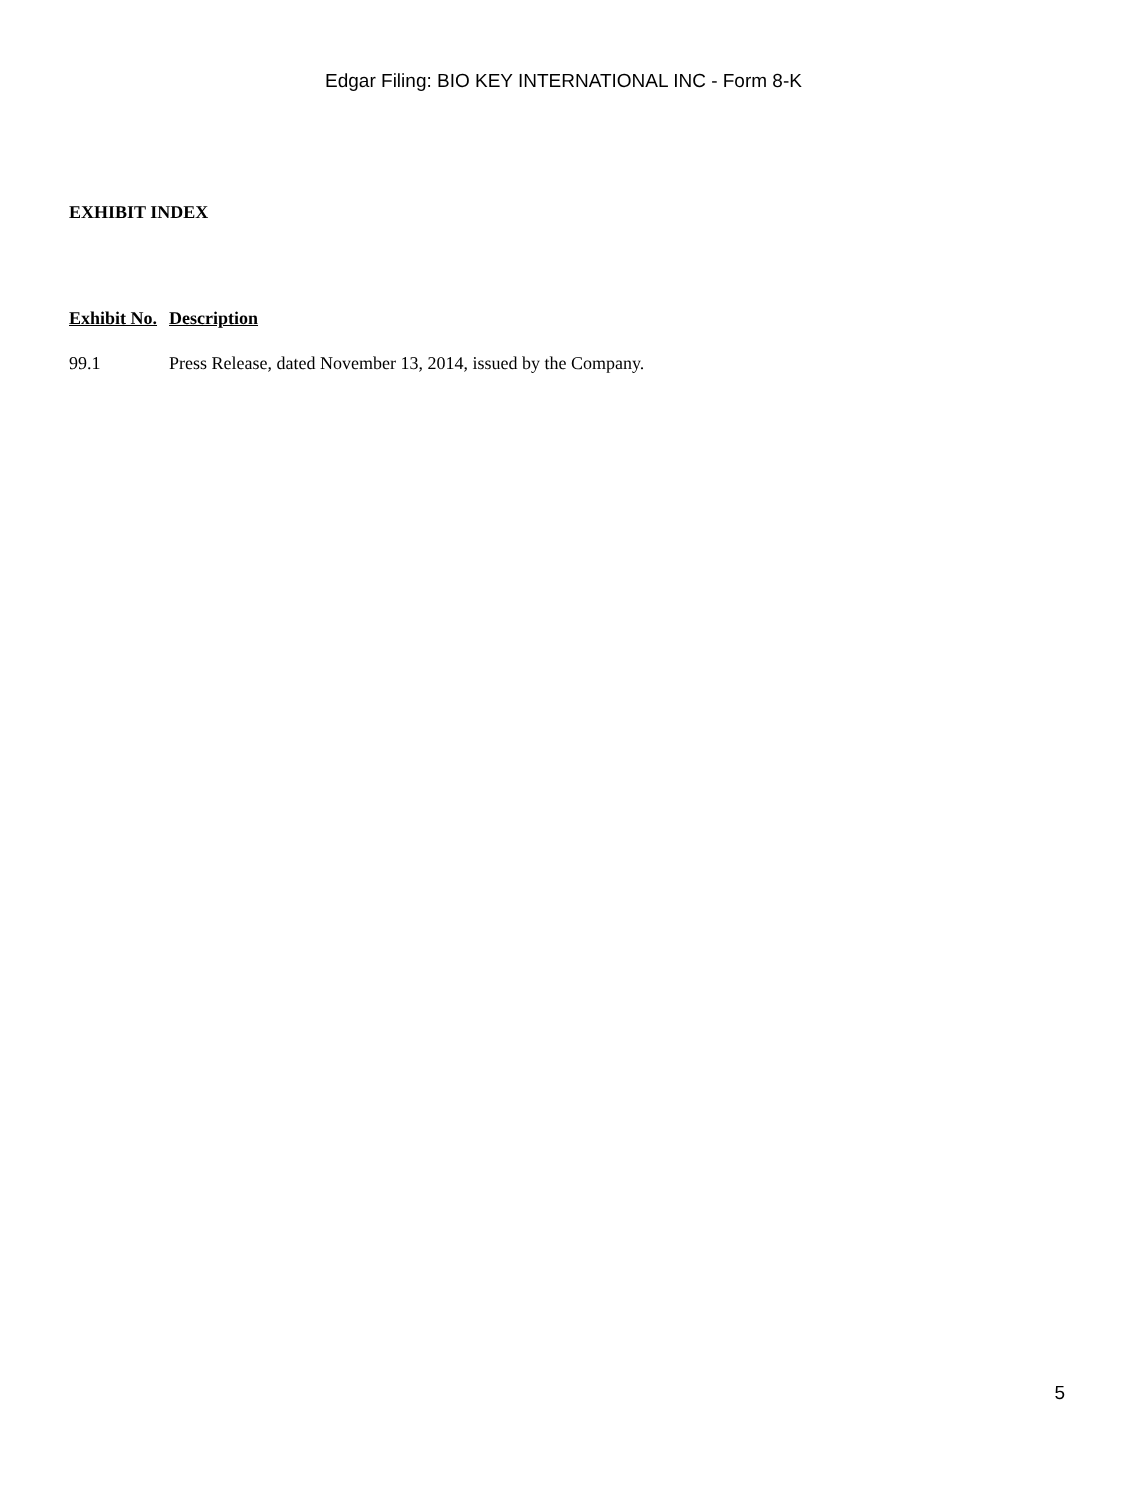Edgar Filing: BIO KEY INTERNATIONAL INC - Form 8-K
EXHIBIT INDEX
| Exhibit No. | Description |
| --- | --- |
| 99.1 | Press Release, dated November 13, 2014, issued by the Company. |
5